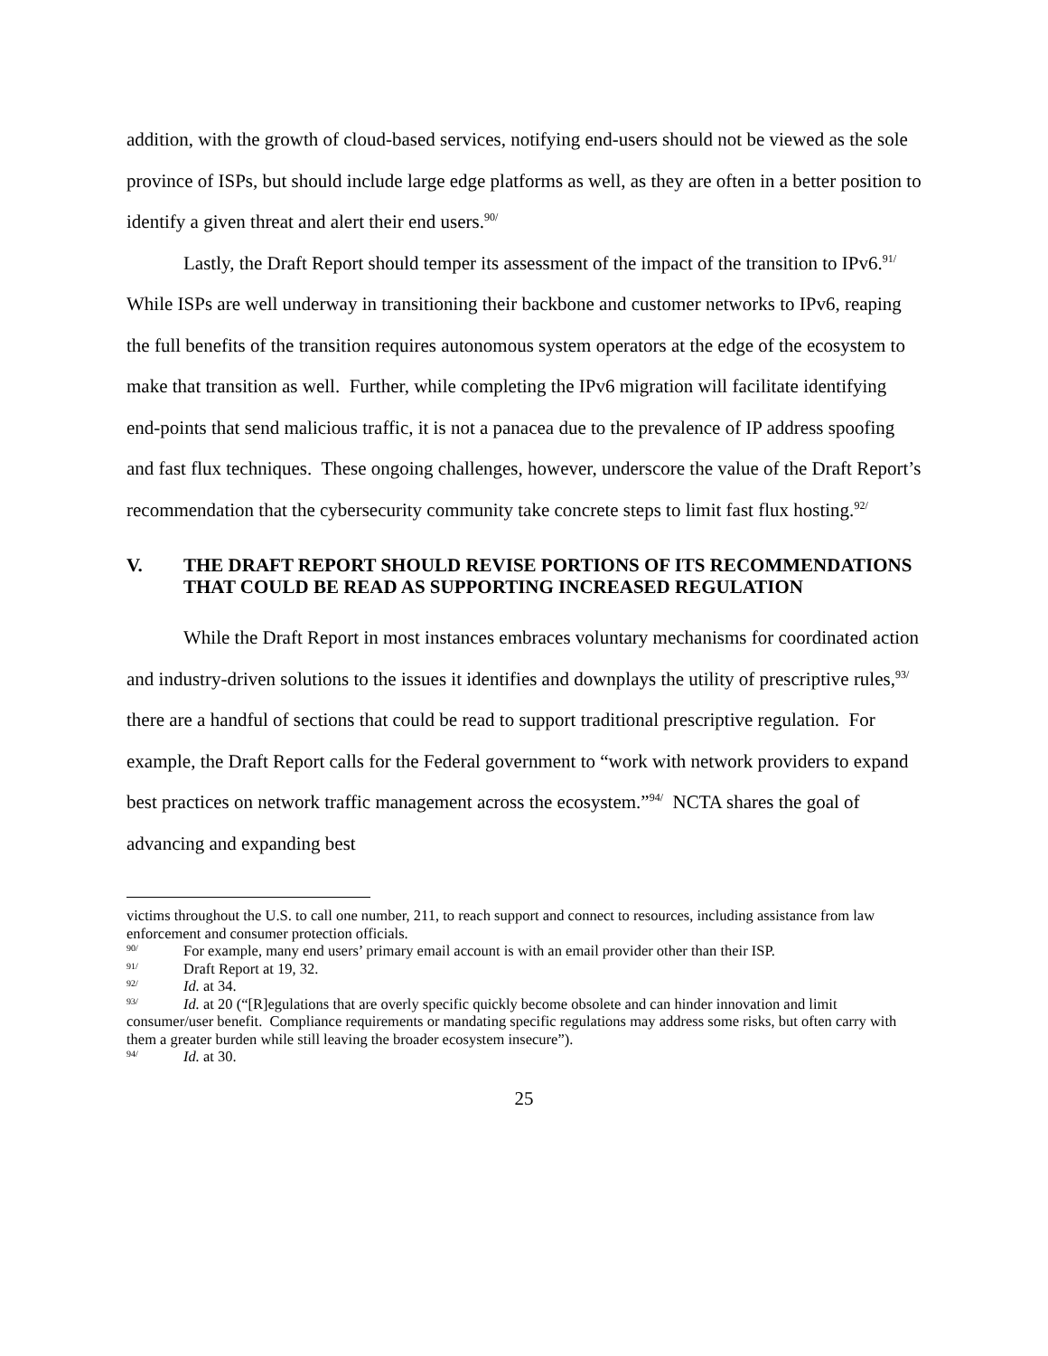addition, with the growth of cloud-based services, notifying end-users should not be viewed as the sole province of ISPs, but should include large edge platforms as well, as they are often in a better position to identify a given threat and alert their end users.<sup>90/</sup>
Lastly, the Draft Report should temper its assessment of the impact of the transition to IPv6.<sup>91/</sup> While ISPs are well underway in transitioning their backbone and customer networks to IPv6, reaping the full benefits of the transition requires autonomous system operators at the edge of the ecosystem to make that transition as well. Further, while completing the IPv6 migration will facilitate identifying end-points that send malicious traffic, it is not a panacea due to the prevalence of IP address spoofing and fast flux techniques. These ongoing challenges, however, underscore the value of the Draft Report’s recommendation that the cybersecurity community take concrete steps to limit fast flux hosting.<sup>92/</sup>
V. THE DRAFT REPORT SHOULD REVISE PORTIONS OF ITS RECOMMENDATIONS THAT COULD BE READ AS SUPPORTING INCREASED REGULATION
While the Draft Report in most instances embraces voluntary mechanisms for coordinated action and industry-driven solutions to the issues it identifies and downplays the utility of prescriptive rules,<sup>93/</sup> there are a handful of sections that could be read to support traditional prescriptive regulation. For example, the Draft Report calls for the Federal government to “work with network providers to expand best practices on network traffic management across the ecosystem.”<sup>94/</sup> NCTA shares the goal of advancing and expanding best
victims throughout the U.S. to call one number, 211, to reach support and connect to resources, including assistance from law enforcement and consumer protection officials.
<sup>90/</sup>For example, many end users’ primary email account is with an email provider other than their ISP.
<sup>91/</sup>Draft Report at 19, 32.
<sup>92/</sup>Id. at 34.
<sup>93/</sup>Id. at 20 (“[R]egulations that are overly specific quickly become obsolete and can hinder innovation and limit consumer/user benefit. Compliance requirements or mandating specific regulations may address some risks, but often carry with them a greater burden while still leaving the broader ecosystem insecure”).
<sup>94/</sup>Id. at 30.
25